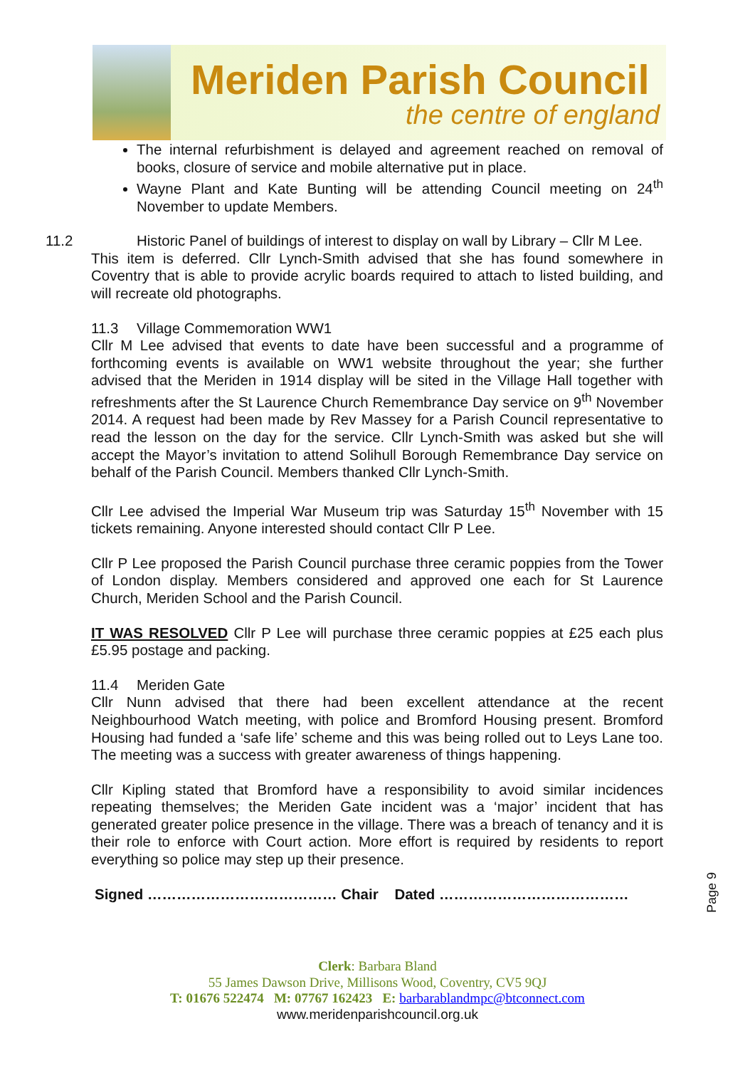Meriden Parish Council
the centre of england
The internal refurbishment is delayed and agreement reached on removal of books, closure of service and mobile alternative put in place.
Wayne Plant and Kate Bunting will be attending Council meeting on 24<sup>th</sup> November to update Members.
11.2 Historic Panel of buildings of interest to display on wall by Library – Cllr M Lee.
This item is deferred. Cllr Lynch-Smith advised that she has found somewhere in Coventry that is able to provide acrylic boards required to attach to listed building, and will recreate old photographs.
11.3 Village Commemoration WW1
Cllr M Lee advised that events to date have been successful and a programme of forthcoming events is available on WW1 website throughout the year; she further advised that the Meriden in 1914 display will be sited in the Village Hall together with refreshments after the St Laurence Church Remembrance Day service on 9<sup>th</sup> November 2014. A request had been made by Rev Massey for a Parish Council representative to read the lesson on the day for the service. Cllr Lynch-Smith was asked but she will accept the Mayor’s invitation to attend Solihull Borough Remembrance Day service on behalf of the Parish Council. Members thanked Cllr Lynch-Smith.
Cllr Lee advised the Imperial War Museum trip was Saturday 15<sup>th</sup> November with 15 tickets remaining. Anyone interested should contact Cllr P Lee.
Cllr P Lee proposed the Parish Council purchase three ceramic poppies from the Tower of London display. Members considered and approved one each for St Laurence Church, Meriden School and the Parish Council.
IT WAS RESOLVED Cllr P Lee will purchase three ceramic poppies at £25 each plus £5.95 postage and packing.
11.4 Meriden Gate
Cllr Nunn advised that there had been excellent attendance at the recent Neighbourhood Watch meeting, with police and Bromford Housing present. Bromford Housing had funded a ‘safe life’ scheme and this was being rolled out to Leys Lane too. The meeting was a success with greater awareness of things happening.
Cllr Kipling stated that Bromford have a responsibility to avoid similar incidences repeating themselves; the Meriden Gate incident was a ‘major’ incident that has generated greater police presence in the village. There was a breach of tenancy and it is their role to enforce with Court action. More effort is required by residents to report everything so police may step up their presence.
Signed ………………………………… Chair Dated …………………………………
Page 9
Clerk: Barbara Bland
55 James Dawson Drive, Millisons Wood, Coventry, CV5 9QJ
T: 01676 522474 M: 07767 162423 E: barbarablandmpc@btconnect.com
www.meridenparishcouncil.org.uk